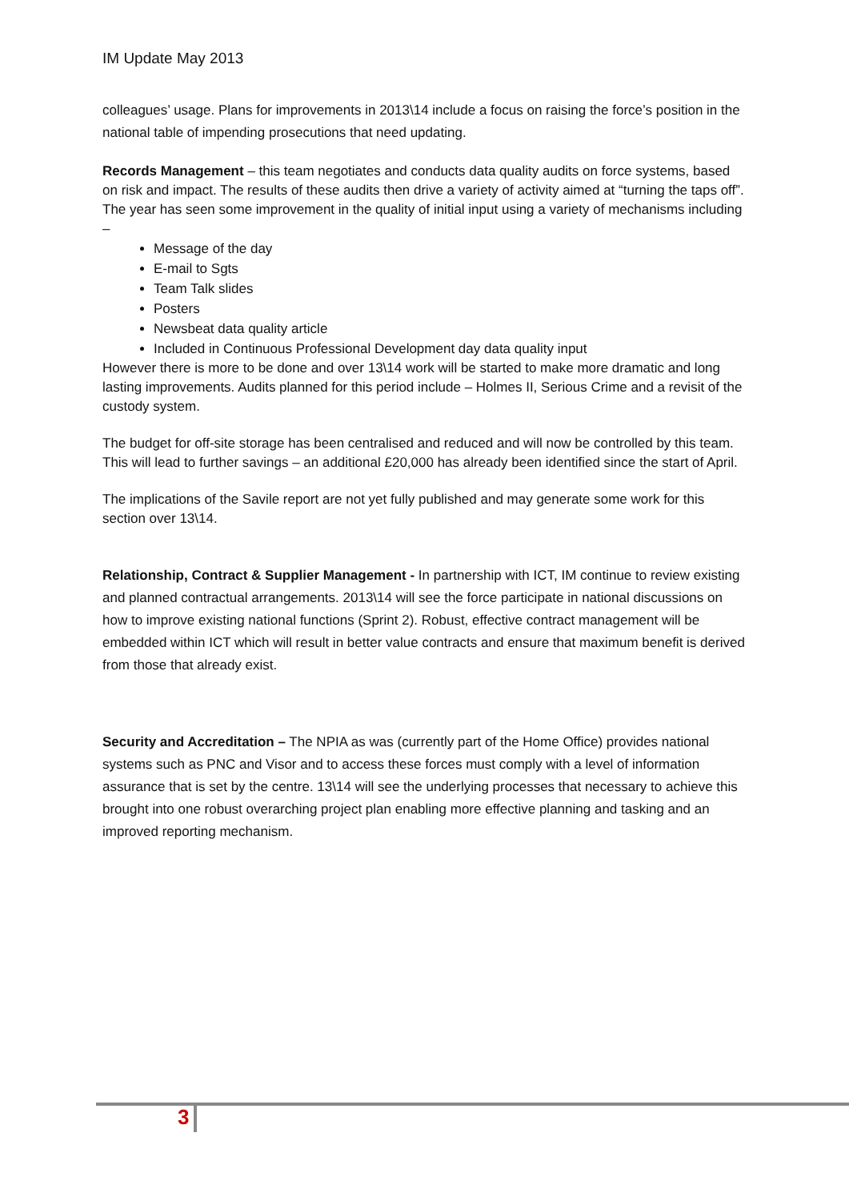IM Update May 2013
colleagues’ usage. Plans for improvements in 2013\14 include a focus on raising the force’s position in the national table of impending prosecutions that need updating.
Records Management – this team negotiates and conducts data quality audits on force systems, based on risk and impact. The results of these audits then drive a variety of activity aimed at “turning the taps off”. The year has seen some improvement in the quality of initial input using a variety of mechanisms including –
Message of the day
E-mail to Sgts
Team Talk slides
Posters
Newsbeat data quality article
Included in Continuous Professional Development day data quality input
However there is more to be done and over 13\14 work will be started to make more dramatic and long lasting improvements. Audits planned for this period include – Holmes II, Serious Crime and a revisit of the custody system.
The budget for off-site storage has been centralised and reduced and will now be controlled by this team. This will lead to further savings – an additional £20,000 has already been identified since the start of April.
The implications of the Savile report are not yet fully published and may generate some work for this section over 13\14.
Relationship, Contract & Supplier Management - In partnership with ICT, IM continue to review existing and planned contractual arrangements. 2013\14 will see the force participate in national discussions on how to improve existing national functions (Sprint 2). Robust, effective contract management will be embedded within ICT which will result in better value contracts and ensure that maximum benefit is derived from those that already exist.
Security and Accreditation – The NPIA as was (currently part of the Home Office) provides national systems such as PNC and Visor and to access these forces must comply with a level of information assurance that is set by the centre. 13\14 will see the underlying processes that necessary to achieve this brought into one robust overarching project plan enabling more effective planning and tasking and an improved reporting mechanism.
3